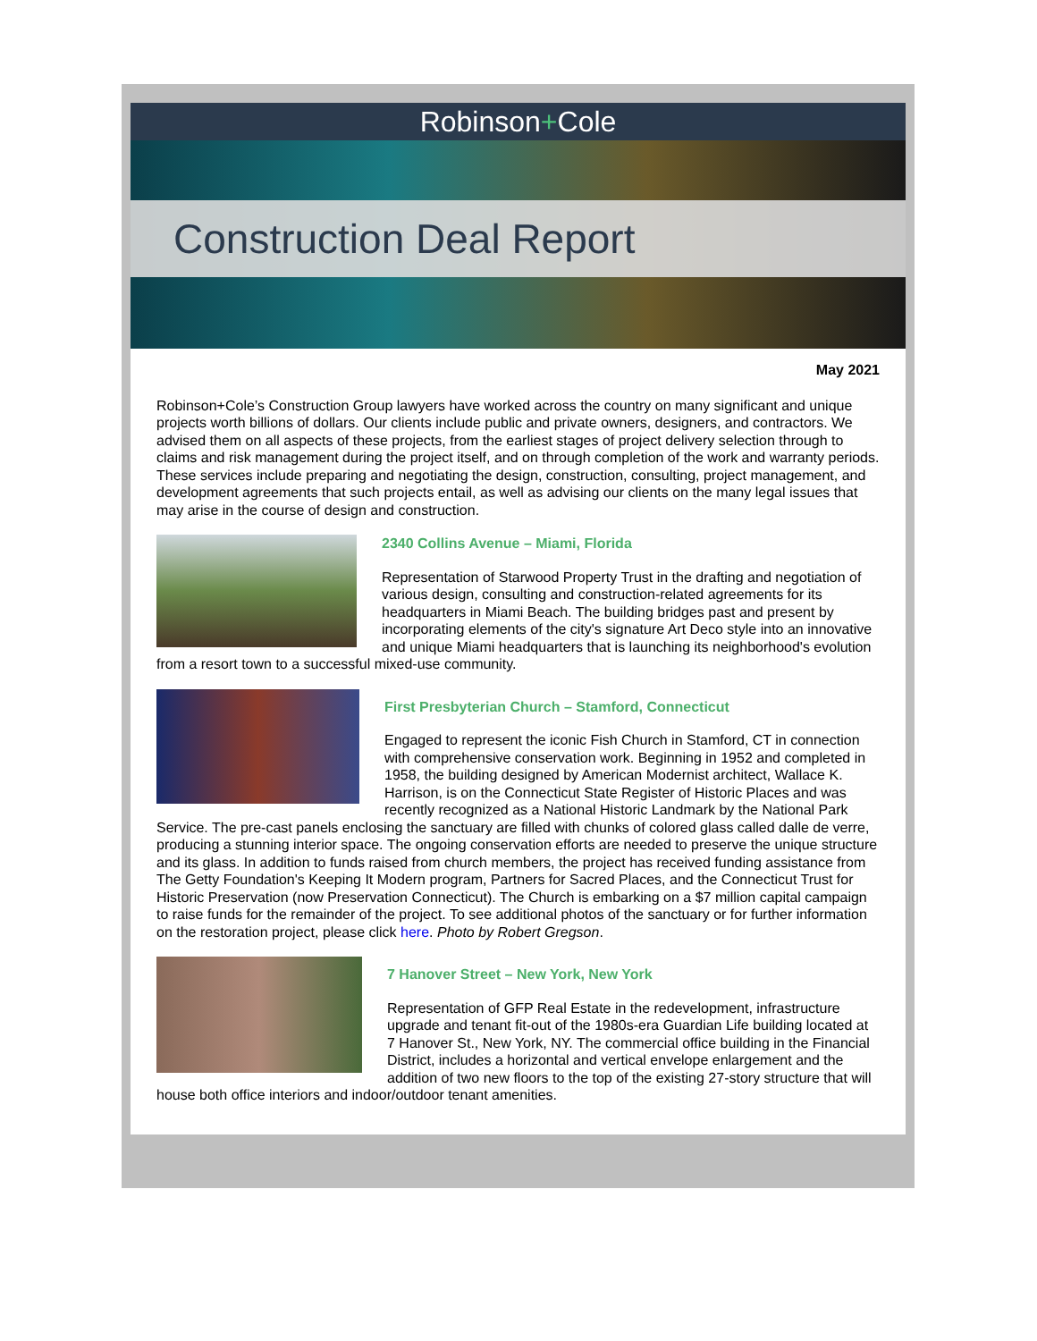Robinson+Cole
Construction Deal Report
May 2021
Robinson+Cole’s Construction Group lawyers have worked across the country on many significant and unique projects worth billions of dollars. Our clients include public and private owners, designers, and contractors. We advised them on all aspects of these projects, from the earliest stages of project delivery selection through to claims and risk management during the project itself, and on through completion of the work and warranty periods. These services include preparing and negotiating the design, construction, consulting, project management, and development agreements that such projects entail, as well as advising our clients on the many legal issues that may arise in the course of design and construction.
2340 Collins Avenue – Miami, Florida
Representation of Starwood Property Trust in the drafting and negotiation of various design, consulting and construction-related agreements for its headquarters in Miami Beach. The building bridges past and present by incorporating elements of the city's signature Art Deco style into an innovative and unique Miami headquarters that is launching its neighborhood's evolution from a resort town to a successful mixed-use community.
First Presbyterian Church – Stamford, Connecticut
Engaged to represent the iconic Fish Church in Stamford, CT in connection with comprehensive conservation work. Beginning in 1952 and completed in 1958, the building designed by American Modernist architect, Wallace K. Harrison, is on the Connecticut State Register of Historic Places and was recently recognized as a National Historic Landmark by the National Park Service. The pre-cast panels enclosing the sanctuary are filled with chunks of colored glass called dalle de verre, producing a stunning interior space. The ongoing conservation efforts are needed to preserve the unique structure and its glass. In addition to funds raised from church members, the project has received funding assistance from The Getty Foundation's Keeping It Modern program, Partners for Sacred Places, and the Connecticut Trust for Historic Preservation (now Preservation Connecticut). The Church is embarking on a $7 million capital campaign to raise funds for the remainder of the project. To see additional photos of the sanctuary or for further information on the restoration project, please click here. Photo by Robert Gregson.
7 Hanover Street – New York, New York
Representation of GFP Real Estate in the redevelopment, infrastructure upgrade and tenant fit-out of the 1980s-era Guardian Life building located at 7 Hanover St., New York, NY. The commercial office building in the Financial District, includes a horizontal and vertical envelope enlargement and the addition of two new floors to the top of the existing 27-story structure that will house both office interiors and indoor/outdoor tenant amenities.